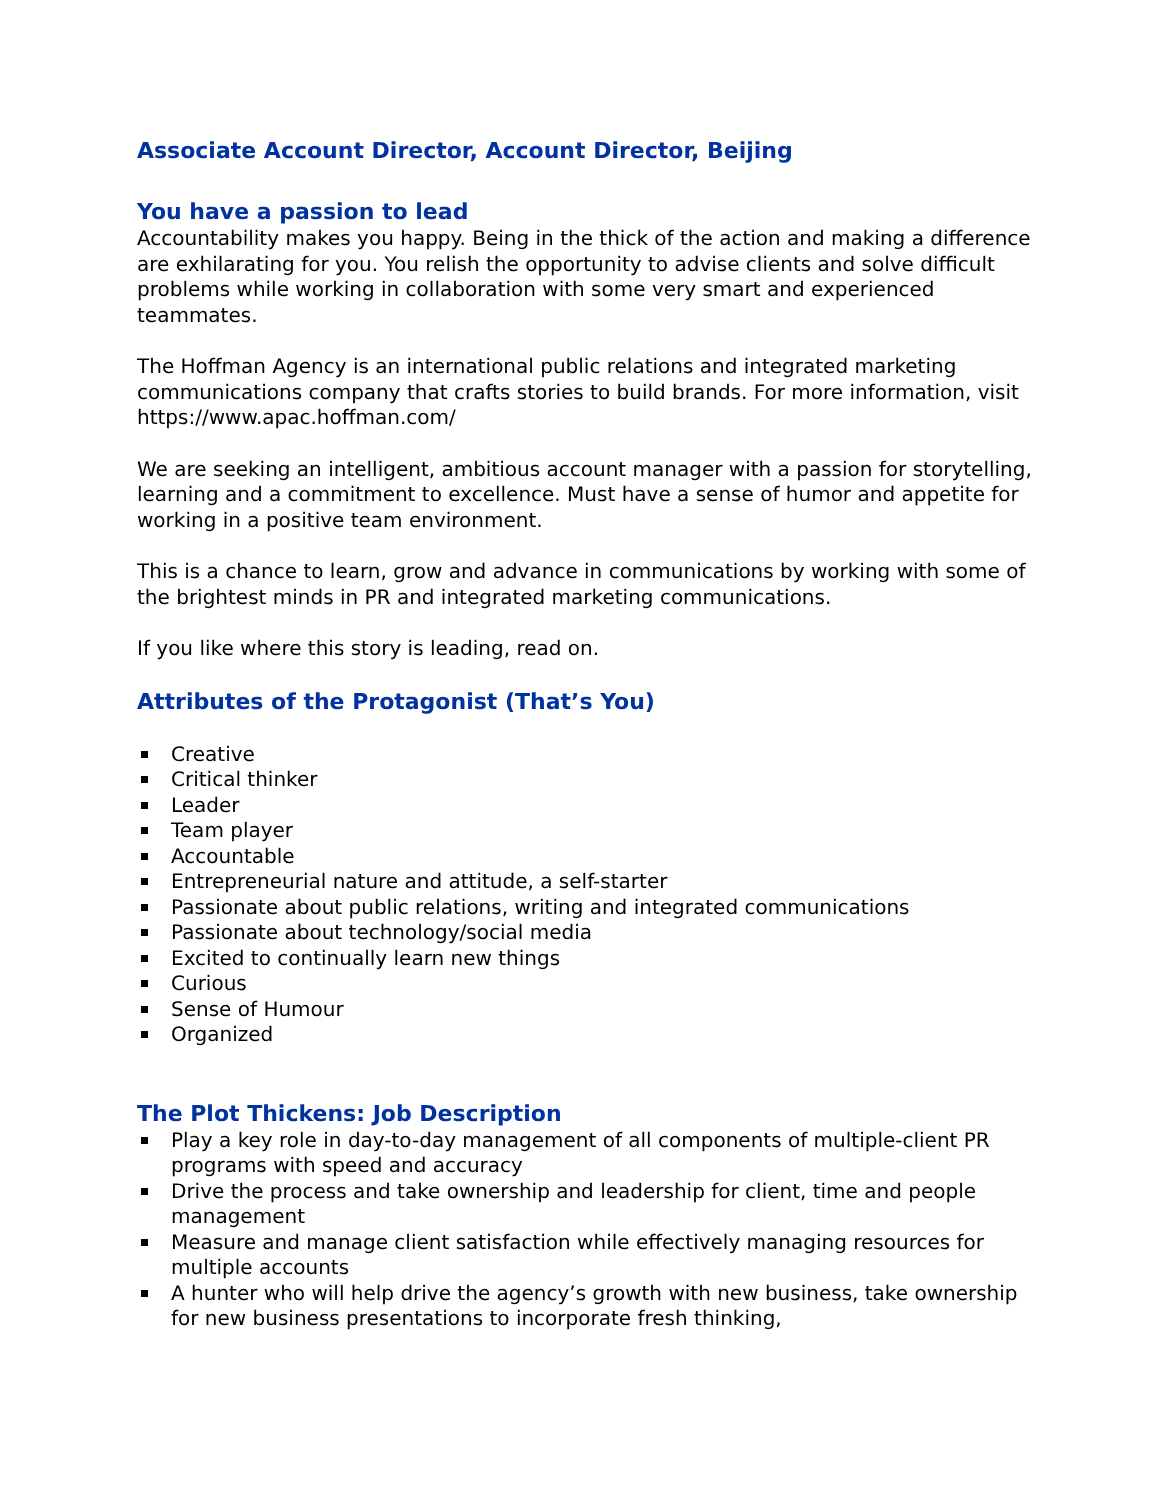Associate Account Director, Account Director, Beijing
You have a passion to lead
Accountability makes you happy. Being in the thick of the action and making a difference are exhilarating for you. You relish the opportunity to advise clients and solve difficult problems while working in collaboration with some very smart and experienced teammates.
The Hoffman Agency is an international public relations and integrated marketing communications company that crafts stories to build brands. For more information, visit https://www.apac.hoffman.com/
We are seeking an intelligent, ambitious account manager with a passion for storytelling, learning and a commitment to excellence. Must have a sense of humor and appetite for working in a positive team environment.
This is a chance to learn, grow and advance in communications by working with some of the brightest minds in PR and integrated marketing communications.
If you like where this story is leading, read on.
Attributes of the Protagonist (That’s You)
Creative
Critical thinker
Leader
Team player
Accountable
Entrepreneurial nature and attitude, a self-starter
Passionate about public relations, writing and integrated communications
Passionate about technology/social media
Excited to continually learn new things
Curious
Sense of Humour
Organized
The Plot Thickens: Job Description
Play a key role in day-to-day management of all components of multiple-client PR programs with speed and accuracy
Drive the process and take ownership and leadership for client, time and people management
Measure and manage client satisfaction while effectively managing resources for multiple accounts
A hunter who will help drive the agency’s growth with new business, take ownership for new business presentations to incorporate fresh thinking,